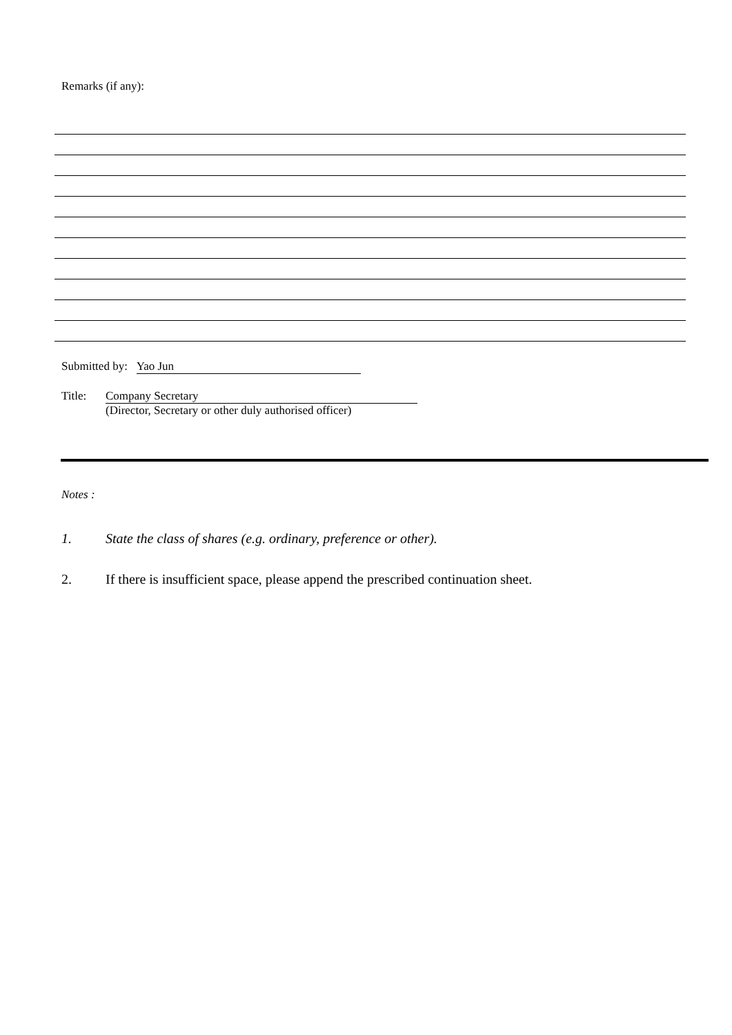Remarks (if any):
Submitted by: Yao Jun
Title: Company Secretary
(Director, Secretary or other duly authorised officer)
Notes :
1. State the class of shares (e.g. ordinary, preference or other).
2. If there is insufficient space, please append the prescribed continuation sheet.